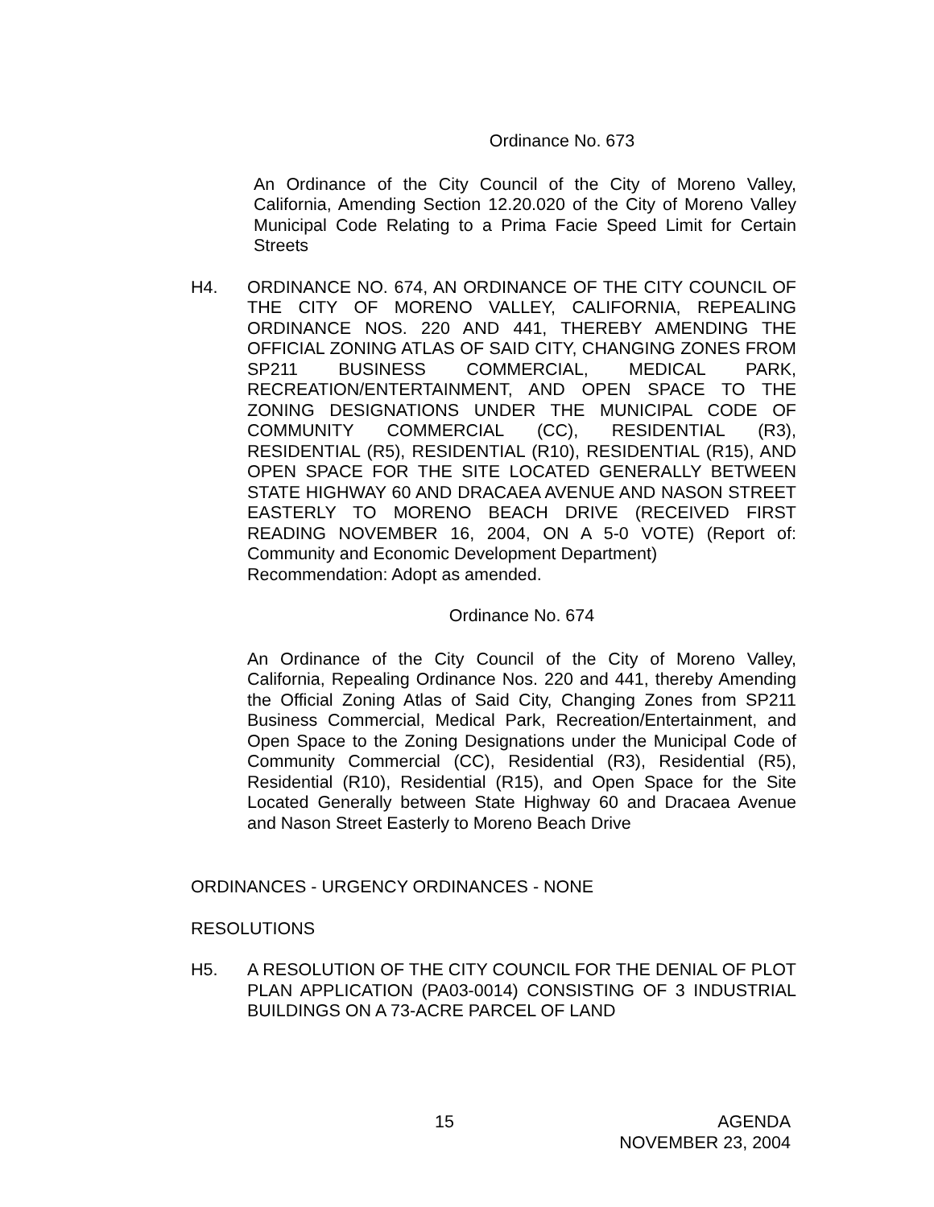Ordinance No. 673
An Ordinance of the City Council of the City of Moreno Valley, California, Amending Section 12.20.020 of the City of Moreno Valley Municipal Code Relating to a Prima Facie Speed Limit for Certain Streets
H4. ORDINANCE NO. 674, AN ORDINANCE OF THE CITY COUNCIL OF THE CITY OF MORENO VALLEY, CALIFORNIA, REPEALING ORDINANCE NOS. 220 AND 441, THEREBY AMENDING THE OFFICIAL ZONING ATLAS OF SAID CITY, CHANGING ZONES FROM SP211 BUSINESS COMMERCIAL, MEDICAL PARK, RECREATION/ENTERTAINMENT, AND OPEN SPACE TO THE ZONING DESIGNATIONS UNDER THE MUNICIPAL CODE OF COMMUNITY COMMERCIAL (CC), RESIDENTIAL (R3), RESIDENTIAL (R5), RESIDENTIAL (R10), RESIDENTIAL (R15), AND OPEN SPACE FOR THE SITE LOCATED GENERALLY BETWEEN STATE HIGHWAY 60 AND DRACAEA AVENUE AND NASON STREET EASTERLY TO MORENO BEACH DRIVE (RECEIVED FIRST READING NOVEMBER 16, 2004, ON A 5-0 VOTE) (Report of: Community and Economic Development Department)
Recommendation: Adopt as amended.
Ordinance No. 674
An Ordinance of the City Council of the City of Moreno Valley, California, Repealing Ordinance Nos. 220 and 441, thereby Amending the Official Zoning Atlas of Said City, Changing Zones from SP211 Business Commercial, Medical Park, Recreation/Entertainment, and Open Space to the Zoning Designations under the Municipal Code of Community Commercial (CC), Residential (R3), Residential (R5), Residential (R10), Residential (R15), and Open Space for the Site Located Generally between State Highway 60 and Dracaea Avenue and Nason Street Easterly to Moreno Beach Drive
ORDINANCES - URGENCY ORDINANCES - NONE
RESOLUTIONS
H5. A RESOLUTION OF THE CITY COUNCIL FOR THE DENIAL OF PLOT PLAN APPLICATION (PA03-0014) CONSISTING OF 3 INDUSTRIAL BUILDINGS ON A 73-ACRE PARCEL OF LAND
15 AGENDA
NOVEMBER 23, 2004